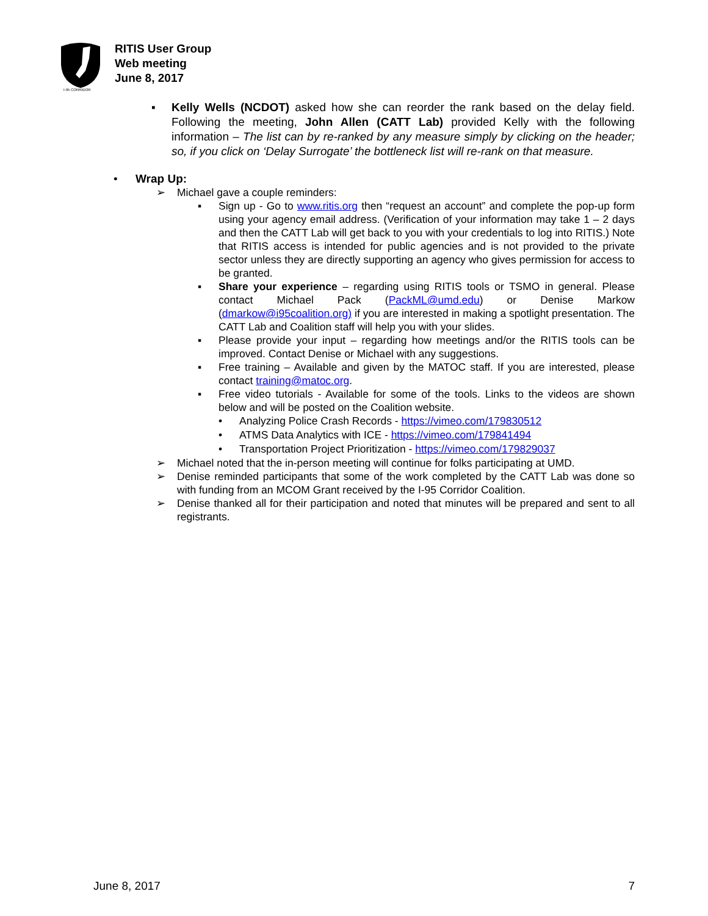I-95 CORRIDOR
RITIS User Group
Web meeting
June 8, 2017
▪ Kelly Wells (NCDOT) asked how she can reorder the rank based on the delay field. Following the meeting, John Allen (CATT Lab) provided Kelly with the following information – The list can by re-ranked by any measure simply by clicking on the header; so, if you click on ‘Delay Surrogate’ the bottleneck list will re-rank on that measure.
• Wrap Up:
➢ Michael gave a couple reminders:
▪ Sign up - Go to www.ritis.org then “request an account” and complete the pop-up form using your agency email address. (Verification of your information may take 1 – 2 days and then the CATT Lab will get back to you with your credentials to log into RITIS.) Note that RITIS access is intended for public agencies and is not provided to the private sector unless they are directly supporting an agency who gives permission for access to be granted.
▪ Share your experience – regarding using RITIS tools or TSMO in general. Please contact Michael Pack (PackML@umd.edu) or Denise Markow (dmarkow@i95coalition.org) if you are interested in making a spotlight presentation. The CATT Lab and Coalition staff will help you with your slides.
▪ Please provide your input – regarding how meetings and/or the RITIS tools can be improved. Contact Denise or Michael with any suggestions.
▪ Free training – Available and given by the MATOC staff. If you are interested, please contact training@matoc.org.
▪ Free video tutorials - Available for some of the tools. Links to the videos are shown below and will be posted on the Coalition website.
• Analyzing Police Crash Records - https://vimeo.com/179830512
• ATMS Data Analytics with ICE - https://vimeo.com/179841494
• Transportation Project Prioritization - https://vimeo.com/179829037
➢ Michael noted that the in-person meeting will continue for folks participating at UMD.
➢ Denise reminded participants that some of the work completed by the CATT Lab was done so with funding from an MCOM Grant received by the I-95 Corridor Coalition.
➢ Denise thanked all for their participation and noted that minutes will be prepared and sent to all registrants.
June 8, 2017 7